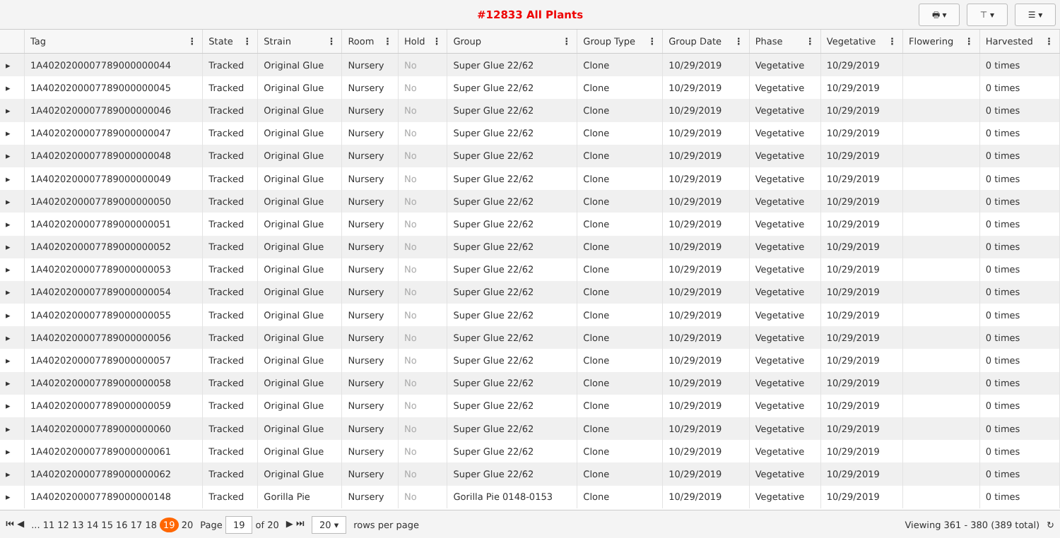#12833 All Plants
🖶 ▾ ⊤ ▾ ☰ ▾
| | Tag ⋮ | State ⋮ | Strain ⋮ | Room ⋮ | Hold ⋮ | Group ⋮ | Group Type ⋮ | Group Date ⋮ | Phase ⋮ | Vegetative ⋮ | Flowering ⋮ | Harvested ⋮ |
| --- | --- | --- | --- | --- | --- | --- | --- | --- | --- | --- | --- | --- |
| ▸ | 1A4020200007789000000044 | Tracked | Original Glue | Nursery | No | Super Glue 22/62 | Clone | 10/29/2019 | Vegetative | 10/29/2019 | | 0 times |
| ▸ | 1A4020200007789000000045 | Tracked | Original Glue | Nursery | No | Super Glue 22/62 | Clone | 10/29/2019 | Vegetative | 10/29/2019 | | 0 times |
| ▸ | 1A4020200007789000000046 | Tracked | Original Glue | Nursery | No | Super Glue 22/62 | Clone | 10/29/2019 | Vegetative | 10/29/2019 | | 0 times |
| ▸ | 1A4020200007789000000047 | Tracked | Original Glue | Nursery | No | Super Glue 22/62 | Clone | 10/29/2019 | Vegetative | 10/29/2019 | | 0 times |
| ▸ | 1A4020200007789000000048 | Tracked | Original Glue | Nursery | No | Super Glue 22/62 | Clone | 10/29/2019 | Vegetative | 10/29/2019 | | 0 times |
| ▸ | 1A4020200007789000000049 | Tracked | Original Glue | Nursery | No | Super Glue 22/62 | Clone | 10/29/2019 | Vegetative | 10/29/2019 | | 0 times |
| ▸ | 1A4020200007789000000050 | Tracked | Original Glue | Nursery | No | Super Glue 22/62 | Clone | 10/29/2019 | Vegetative | 10/29/2019 | | 0 times |
| ▸ | 1A4020200007789000000051 | Tracked | Original Glue | Nursery | No | Super Glue 22/62 | Clone | 10/29/2019 | Vegetative | 10/29/2019 | | 0 times |
| ▸ | 1A4020200007789000000052 | Tracked | Original Glue | Nursery | No | Super Glue 22/62 | Clone | 10/29/2019 | Vegetative | 10/29/2019 | | 0 times |
| ▸ | 1A4020200007789000000053 | Tracked | Original Glue | Nursery | No | Super Glue 22/62 | Clone | 10/29/2019 | Vegetative | 10/29/2019 | | 0 times |
| ▸ | 1A4020200007789000000054 | Tracked | Original Glue | Nursery | No | Super Glue 22/62 | Clone | 10/29/2019 | Vegetative | 10/29/2019 | | 0 times |
| ▸ | 1A4020200007789000000055 | Tracked | Original Glue | Nursery | No | Super Glue 22/62 | Clone | 10/29/2019 | Vegetative | 10/29/2019 | | 0 times |
| ▸ | 1A4020200007789000000056 | Tracked | Original Glue | Nursery | No | Super Glue 22/62 | Clone | 10/29/2019 | Vegetative | 10/29/2019 | | 0 times |
| ▸ | 1A4020200007789000000057 | Tracked | Original Glue | Nursery | No | Super Glue 22/62 | Clone | 10/29/2019 | Vegetative | 10/29/2019 | | 0 times |
| ▸ | 1A4020200007789000000058 | Tracked | Original Glue | Nursery | No | Super Glue 22/62 | Clone | 10/29/2019 | Vegetative | 10/29/2019 | | 0 times |
| ▸ | 1A4020200007789000000059 | Tracked | Original Glue | Nursery | No | Super Glue 22/62 | Clone | 10/29/2019 | Vegetative | 10/29/2019 | | 0 times |
| ▸ | 1A4020200007789000000060 | Tracked | Original Glue | Nursery | No | Super Glue 22/62 | Clone | 10/29/2019 | Vegetative | 10/29/2019 | | 0 times |
| ▸ | 1A4020200007789000000061 | Tracked | Original Glue | Nursery | No | Super Glue 22/62 | Clone | 10/29/2019 | Vegetative | 10/29/2019 | | 0 times |
| ▸ | 1A4020200007789000000062 | Tracked | Original Glue | Nursery | No | Super Glue 22/62 | Clone | 10/29/2019 | Vegetative | 10/29/2019 | | 0 times |
| ▸ | 1A4020200007789000000148 | Tracked | Gorilla Pie | Nursery | No | Gorilla Pie 0148-0153 | Clone | 10/29/2019 | Vegetative | 10/29/2019 | | 0 times |
⏮ ◀... 11 12 13 14 15 16 17 18 19 20 Page 19 of 20 ▶ ⏭ 20 ▾ rows per page Viewing 361 - 380 (389 total) ↻